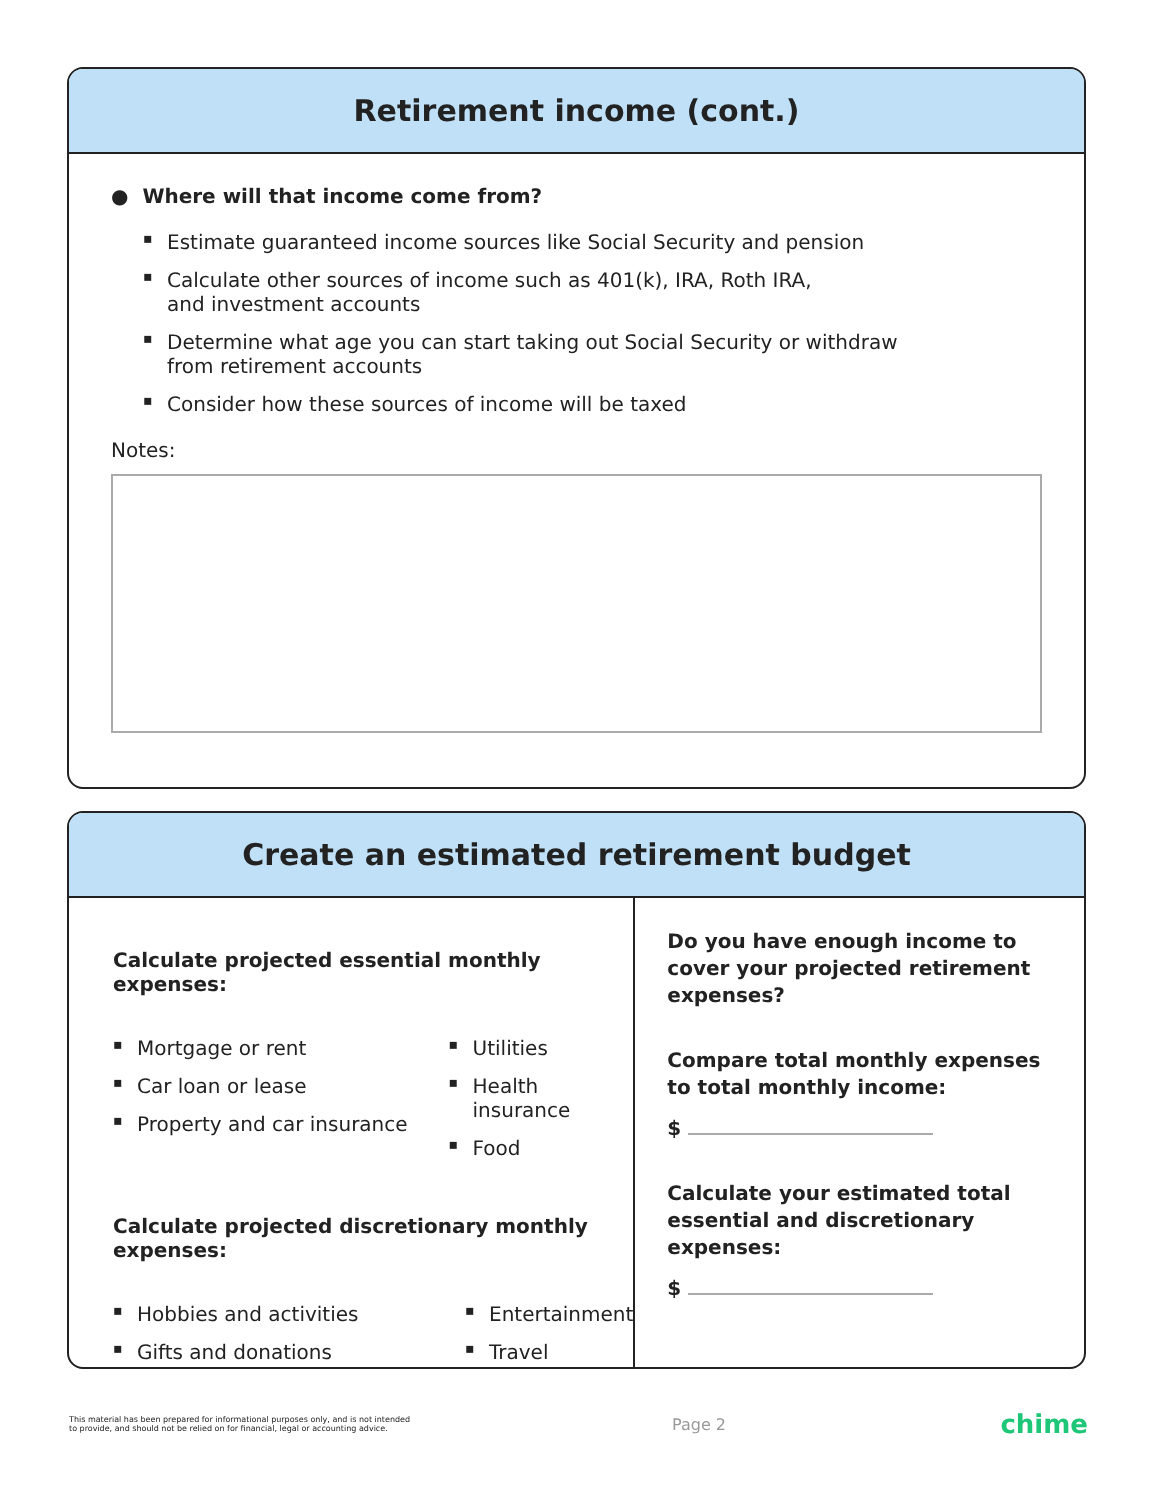Retirement income (cont.)
● Where will that income come from?
▪ Estimate guaranteed income sources like Social Security and pension
▪ Calculate other sources of income such as 401(k), IRA, Roth IRA,
and investment accounts
▪ Determine what age you can start taking out Social Security or withdraw
from retirement accounts
▪ Consider how these sources of income will be taxed
Notes:
Create an estimated retirement budget
Calculate projected essential monthly expenses:
▪ Mortgage or rent
▪ Car loan or lease
▪ Property and car insurance
▪ Utilities
▪ Health insurance
▪ Food
Calculate projected discretionary monthly expenses:
▪ Hobbies and activities
▪ Gifts and donations
▪ Entertainment
▪ Travel
Do you have enough income to cover your projected retirement expenses?
Compare total monthly expenses to total monthly income:
$
Calculate your estimated total essential and discretionary expenses:
$
This material has been prepared for informational purposes only, and is not intended
to provide, and should not be relied on for financial, legal or accounting advice.
Page 2
chime